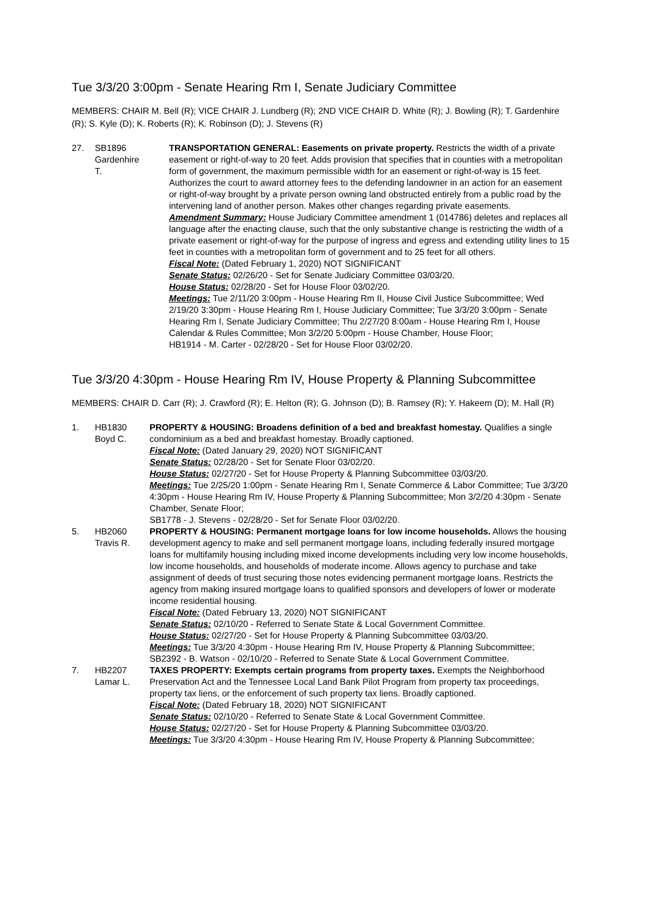Tue 3/3/20 3:00pm - Senate Hearing Rm I, Senate Judiciary Committee
MEMBERS: CHAIR M. Bell (R); VICE CHAIR J. Lundberg (R); 2ND VICE CHAIR D. White (R); J. Bowling (R); T. Gardenhire (R); S. Kyle (D); K. Roberts (R); K. Robinson (D); J. Stevens (R)
27. SB1896
Gardenhire
T.
TRANSPORTATION GENERAL: Easements on private property. Restricts the width of a private easement or right-of-way to 20 feet. Adds provision that specifies that in counties with a metropolitan form of government, the maximum permissible width for an easement or right-of-way is 15 feet. Authorizes the court to award attorney fees to the defending landowner in an action for an easement or right-of-way brought by a private person owning land obstructed entirely from a public road by the intervening land of another person. Makes other changes regarding private easements.
Amendment Summary: House Judiciary Committee amendment 1 (014786) deletes and replaces all language after the enacting clause, such that the only substantive change is restricting the width of a private easement or right-of-way for the purpose of ingress and egress and extending utility lines to 15 feet in counties with a metropolitan form of government and to 25 feet for all others.
Fiscal Note: (Dated February 1, 2020) NOT SIGNIFICANT
Senate Status: 02/26/20 - Set for Senate Judiciary Committee 03/03/20.
House Status: 02/28/20 - Set for House Floor 03/02/20.
Meetings: Tue 2/11/20 3:00pm - House Hearing Rm II, House Civil Justice Subcommittee; Wed 2/19/20 3:30pm - House Hearing Rm I, House Judiciary Committee; Tue 3/3/20 3:00pm - Senate Hearing Rm I, Senate Judiciary Committee; Thu 2/27/20 8:00am - House Hearing Rm I, House Calendar & Rules Committee; Mon 3/2/20 5:00pm - House Chamber, House Floor;
HB1914 - M. Carter - 02/28/20 - Set for House Floor 03/02/20.
Tue 3/3/20 4:30pm - House Hearing Rm IV, House Property & Planning Subcommittee
MEMBERS: CHAIR D. Carr (R); J. Crawford (R); E. Helton (R); G. Johnson (D); B. Ramsey (R); Y. Hakeem (D); M. Hall (R)
1. HB1830
Boyd C.
PROPERTY & HOUSING: Broadens definition of a bed and breakfast homestay. Qualifies a single condominium as a bed and breakfast homestay. Broadly captioned.
Fiscal Note: (Dated January 29, 2020) NOT SIGNIFICANT
Senate Status: 02/28/20 - Set for Senate Floor 03/02/20.
House Status: 02/27/20 - Set for House Property & Planning Subcommittee 03/03/20.
Meetings: Tue 2/25/20 1:00pm - Senate Hearing Rm I, Senate Commerce & Labor Committee; Tue 3/3/20 4:30pm - House Hearing Rm IV, House Property & Planning Subcommittee; Mon 3/2/20 4:30pm - Senate Chamber, Senate Floor;
SB1778 - J. Stevens - 02/28/20 - Set for Senate Floor 03/02/20.
5. HB2060
Travis R.
PROPERTY & HOUSING: Permanent mortgage loans for low income households. Allows the housing development agency to make and sell permanent mortgage loans, including federally insured mortgage loans for multifamily housing including mixed income developments including very low income households, low income households, and households of moderate income. Allows agency to purchase and take assignment of deeds of trust securing those notes evidencing permanent mortgage loans. Restricts the agency from making insured mortgage loans to qualified sponsors and developers of lower or moderate income residential housing.
Fiscal Note: (Dated February 13, 2020) NOT SIGNIFICANT
Senate Status: 02/10/20 - Referred to Senate State & Local Government Committee.
House Status: 02/27/20 - Set for House Property & Planning Subcommittee 03/03/20.
Meetings: Tue 3/3/20 4:30pm - House Hearing Rm IV, House Property & Planning Subcommittee;
SB2392 - B. Watson - 02/10/20 - Referred to Senate State & Local Government Committee.
7. HB2207
Lamar L.
TAXES PROPERTY: Exempts certain programs from property taxes. Exempts the Neighborhood Preservation Act and the Tennessee Local Land Bank Pilot Program from property tax proceedings, property tax liens, or the enforcement of such property tax liens. Broadly captioned.
Fiscal Note: (Dated February 18, 2020) NOT SIGNIFICANT
Senate Status: 02/10/20 - Referred to Senate State & Local Government Committee.
House Status: 02/27/20 - Set for House Property & Planning Subcommittee 03/03/20.
Meetings: Tue 3/3/20 4:30pm - House Hearing Rm IV, House Property & Planning Subcommittee;